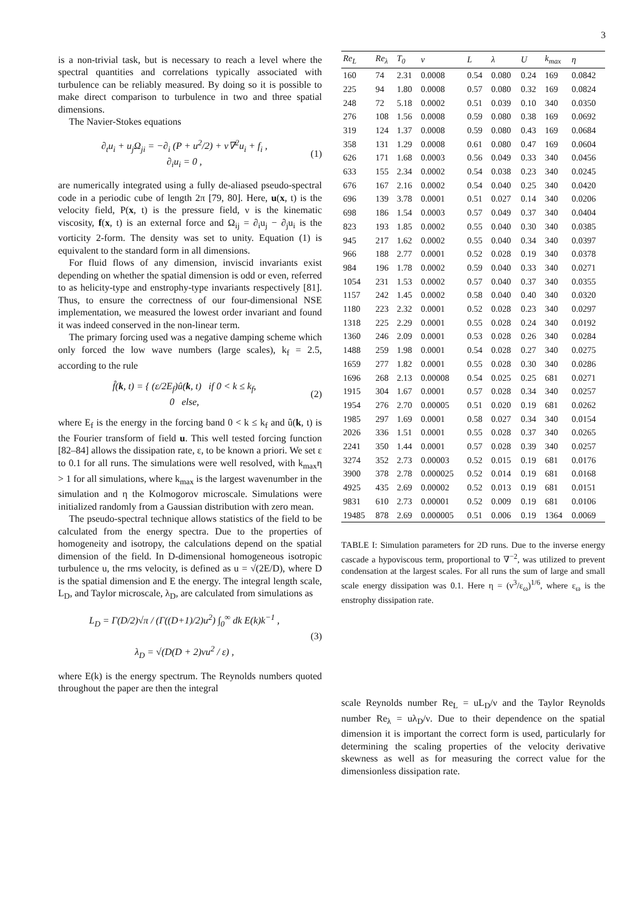3
is a non-trivial task, but is necessary to reach a level where the spectral quantities and correlations typically associated with turbulence can be reliably measured. By doing so it is possible to make direct comparison to turbulence in two and three spatial dimensions.
The Navier-Stokes equations
∂<sub>t</sub>u<sub>i</sub> + u<sub>j</sub>Ω<sub>ji</sub> = −∂<sub>i</sub> (P + u<sup>2</sup>/2) + ν∇<sup>2</sup>u<sub>i</sub> + f<sub>i</sub> ,
∂<sub>i</sub>u<sub>i</sub> = 0 ,
(1)
are numerically integrated using a fully de-aliased pseudo-spectral code in a periodic cube of length 2π [79, 80]. Here, u(x, t) is the velocity field, P(x, t) is the pressure field, ν is the kinematic viscosity, f(x, t) is an external force and Ω<sub>ij</sub> = ∂<sub>i</sub>u<sub>j</sub> − ∂<sub>j</sub>u<sub>i</sub> is the vorticity 2-form. The density was set to unity. Equation (1) is equivalent to the standard form in all dimensions.
For fluid flows of any dimension, inviscid invariants exist depending on whether the spatial dimension is odd or even, referred to as helicity-type and enstrophy-type invariants respectively [81]. Thus, to ensure the correctness of our four-dimensional NSE implementation, we measured the lowest order invariant and found it was indeed conserved in the non-linear term.
The primary forcing used was a negative damping scheme which only forced the low wave numbers (large scales), k<sub>f</sub> = 2.5, according to the rule
f̂(k, t) = { (ε/2E<sub>f</sub>)û(k, t) if 0 < k ≤ k<sub>f</sub>,
0 else,
(2)
where E<sub>f</sub> is the energy in the forcing band 0 < k ≤ k<sub>f</sub> and û(k, t) is the Fourier transform of field u. This well tested forcing function [82–84] allows the dissipation rate, ε, to be known a priori. We set ε to 0.1 for all runs. The simulations were well resolved, with k<sub>max</sub>η > 1 for all simulations, where k<sub>max</sub> is the largest wavenumber in the simulation and η the Kolmogorov microscale. Simulations were initialized randomly from a Gaussian distribution with zero mean.
The pseudo-spectral technique allows statistics of the field to be calculated from the energy spectra. Due to the properties of homogeneity and isotropy, the calculations depend on the spatial dimension of the field. In D-dimensional homogeneous isotropic turbulence u, the rms velocity, is defined as u = √(2E/D), where D is the spatial dimension and E the energy. The integral length scale, L<sub>D</sub>, and Taylor microscale, λ<sub>D</sub>, are calculated from simulations as
L<sub>D</sub> = Γ(D/2)√π / (Γ((D+1)/2)u<sup>2</sup>) ∫<sub>0</sub><sup>∞</sup> dk E(k)k<sup>−1</sup> ,
λ<sub>D</sub> = √(D(D + 2)νu<sup>2</sup> / ε) ,
(3)
where E(k) is the energy spectrum. The Reynolds numbers quoted throughout the paper are then the integral
| Re<sub>L</sub> | Re<sub>λ</sub> | T<sub>0</sub> | ν | L | λ | U | k<sub>max</sub> | η |
| --- | --- | --- | --- | --- | --- | --- | --- | --- |
| 160 | 74 | 2.31 | 0.0008 | 0.54 | 0.080 | 0.24 | 169 | 0.0842 |
| 225 | 94 | 1.80 | 0.0008 | 0.57 | 0.080 | 0.32 | 169 | 0.0824 |
| 248 | 72 | 5.18 | 0.0002 | 0.51 | 0.039 | 0.10 | 340 | 0.0350 |
| 276 | 108 | 1.56 | 0.0008 | 0.59 | 0.080 | 0.38 | 169 | 0.0692 |
| 319 | 124 | 1.37 | 0.0008 | 0.59 | 0.080 | 0.43 | 169 | 0.0684 |
| 358 | 131 | 1.29 | 0.0008 | 0.61 | 0.080 | 0.47 | 169 | 0.0604 |
| 626 | 171 | 1.68 | 0.0003 | 0.56 | 0.049 | 0.33 | 340 | 0.0456 |
| 633 | 155 | 2.34 | 0.0002 | 0.54 | 0.038 | 0.23 | 340 | 0.0245 |
| 676 | 167 | 2.16 | 0.0002 | 0.54 | 0.040 | 0.25 | 340 | 0.0420 |
| 696 | 139 | 3.78 | 0.0001 | 0.51 | 0.027 | 0.14 | 340 | 0.0206 |
| 698 | 186 | 1.54 | 0.0003 | 0.57 | 0.049 | 0.37 | 340 | 0.0404 |
| 823 | 193 | 1.85 | 0.0002 | 0.55 | 0.040 | 0.30 | 340 | 0.0385 |
| 945 | 217 | 1.62 | 0.0002 | 0.55 | 0.040 | 0.34 | 340 | 0.0397 |
| 966 | 188 | 2.77 | 0.0001 | 0.52 | 0.028 | 0.19 | 340 | 0.0378 |
| 984 | 196 | 1.78 | 0.0002 | 0.59 | 0.040 | 0.33 | 340 | 0.0271 |
| 1054 | 231 | 1.53 | 0.0002 | 0.57 | 0.040 | 0.37 | 340 | 0.0355 |
| 1157 | 242 | 1.45 | 0.0002 | 0.58 | 0.040 | 0.40 | 340 | 0.0320 |
| 1180 | 223 | 2.32 | 0.0001 | 0.52 | 0.028 | 0.23 | 340 | 0.0297 |
| 1318 | 225 | 2.29 | 0.0001 | 0.55 | 0.028 | 0.24 | 340 | 0.0192 |
| 1360 | 246 | 2.09 | 0.0001 | 0.53 | 0.028 | 0.26 | 340 | 0.0284 |
| 1488 | 259 | 1.98 | 0.0001 | 0.54 | 0.028 | 0.27 | 340 | 0.0275 |
| 1659 | 277 | 1.82 | 0.0001 | 0.55 | 0.028 | 0.30 | 340 | 0.0286 |
| 1696 | 268 | 2.13 | 0.00008 | 0.54 | 0.025 | 0.25 | 681 | 0.0271 |
| 1915 | 304 | 1.67 | 0.0001 | 0.57 | 0.028 | 0.34 | 340 | 0.0257 |
| 1954 | 276 | 2.70 | 0.00005 | 0.51 | 0.020 | 0.19 | 681 | 0.0262 |
| 1985 | 297 | 1.69 | 0.0001 | 0.58 | 0.027 | 0.34 | 340 | 0.0154 |
| 2026 | 336 | 1.51 | 0.0001 | 0.55 | 0.028 | 0.37 | 340 | 0.0265 |
| 2241 | 350 | 1.44 | 0.0001 | 0.57 | 0.028 | 0.39 | 340 | 0.0257 |
| 3274 | 352 | 2.73 | 0.00003 | 0.52 | 0.015 | 0.19 | 681 | 0.0176 |
| 3900 | 378 | 2.78 | 0.000025 | 0.52 | 0.014 | 0.19 | 681 | 0.0168 |
| 4925 | 435 | 2.69 | 0.00002 | 0.52 | 0.013 | 0.19 | 681 | 0.0151 |
| 9831 | 610 | 2.73 | 0.00001 | 0.52 | 0.009 | 0.19 | 681 | 0.0106 |
| 19485 | 878 | 2.69 | 0.000005 | 0.51 | 0.006 | 0.19 | 1364 | 0.0069 |
TABLE I: Simulation parameters for 2D runs. Due to the inverse energy cascade a hypoviscous term, proportional to ∇<sup>−2</sup>, was utilized to prevent condensation at the largest scales. For all runs the sum of large and small scale energy dissipation was 0.1. Here η = (ν<sup>3</sup>/ε<sub>ω</sub>)<sup>1/6</sup>, where ε<sub>ω</sub> is the enstrophy dissipation rate.
scale Reynolds number Re<sub>L</sub> = uL<sub>D</sub>/ν and the Taylor Reynolds number Re<sub>λ</sub> = uλ<sub>D</sub>/ν. Due to their dependence on the spatial dimension it is important the correct form is used, particularly for determining the scaling properties of the velocity derivative skewness as well as for measuring the correct value for the dimensionless dissipation rate.